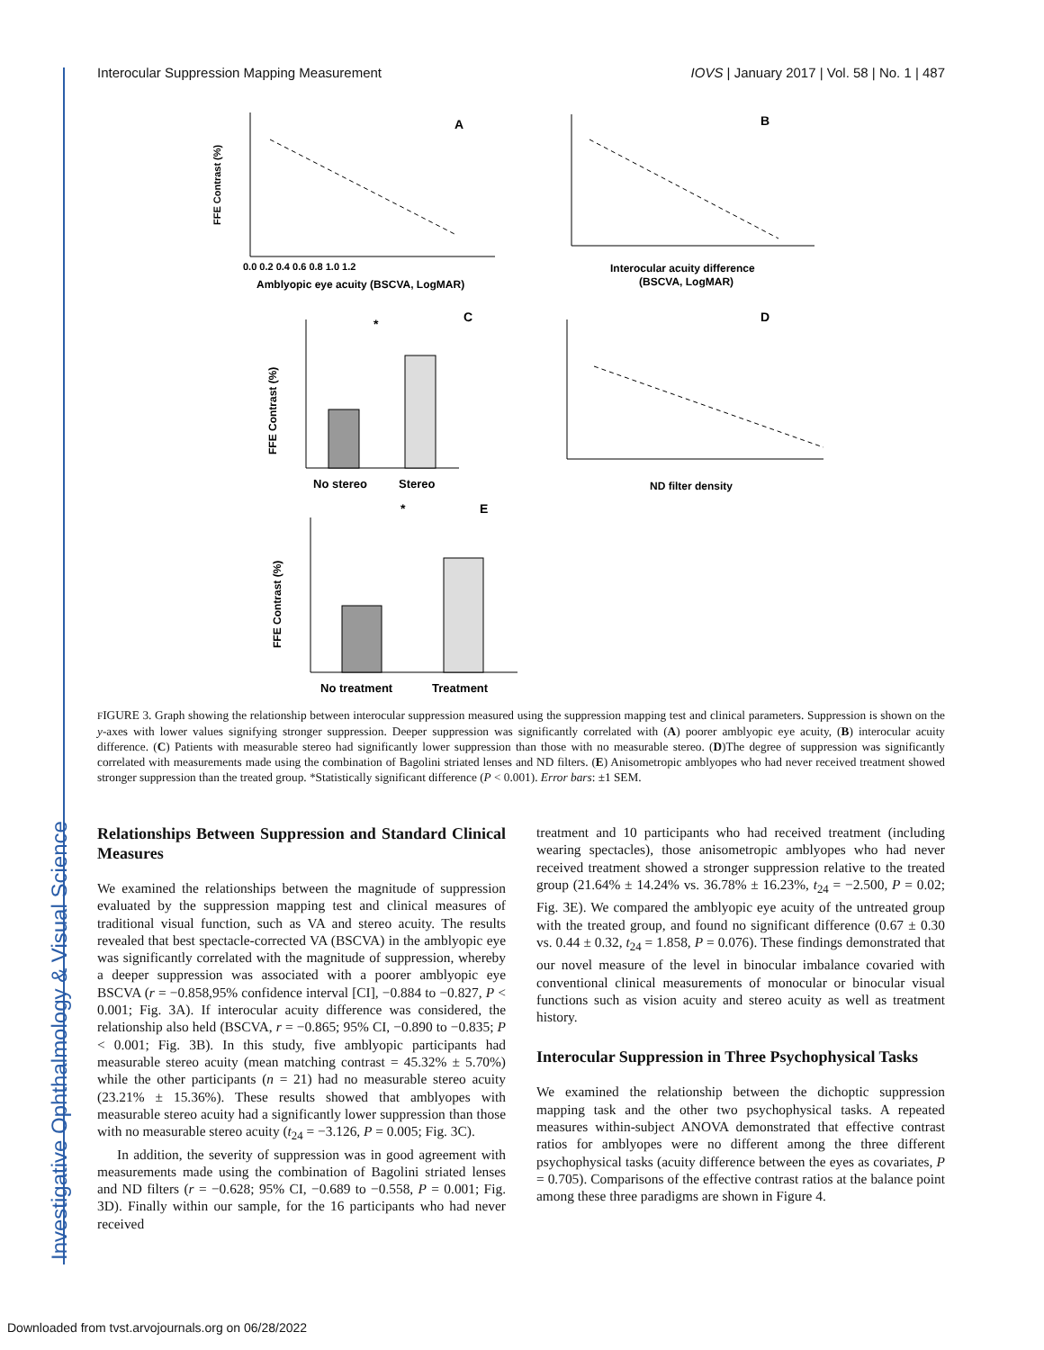Investigative Ophthalmology & Visual Science
Interocular Suppression Mapping Measurement IOVS | January 2017 | Vol. 58 | No. 1 | 487
A
FFE Contrast (%)
Amblyopic eye acuity (BSCVA, LogMAR)
0.0 0.2 0.4 0.6 0.8 1.0 1.2
B
Interocular acuity difference
(BSCVA, LogMAR)
C
*
No stereo
Stereo
FFE Contrast (%)
D
ND filter density
E
*
No treatment
Treatment
FFE Contrast (%)
FIGURE 3. Graph showing the relationship between interocular suppression measured using the suppression mapping test and clinical parameters. Suppression is shown on the y-axes with lower values signifying stronger suppression. Deeper suppression was significantly correlated with (A) poorer amblyopic eye acuity, (B) interocular acuity difference. (C) Patients with measurable stereo had significantly lower suppression than those with no measurable stereo. (D)The degree of suppression was significantly correlated with measurements made using the combination of Bagolini striated lenses and ND filters. (E) Anisometropic amblyopes who had never received treatment showed stronger suppression than the treated group. *Statistically significant difference (P < 0.001). Error bars: ±1 SEM.
Relationships Between Suppression and Standard Clinical Measures
We examined the relationships between the magnitude of suppression evaluated by the suppression mapping test and clinical measures of traditional visual function, such as VA and stereo acuity. The results revealed that best spectacle-corrected VA (BSCVA) in the amblyopic eye was significantly correlated with the magnitude of suppression, whereby a deeper suppression was associated with a poorer amblyopic eye BSCVA (r = −0.858,95% confidence interval [CI], −0.884 to −0.827, P < 0.001; Fig. 3A). If interocular acuity difference was considered, the relationship also held (BSCVA, r = −0.865; 95% CI, −0.890 to −0.835; P < 0.001; Fig. 3B). In this study, five amblyopic participants had measurable stereo acuity (mean matching contrast = 45.32% ± 5.70%) while the other participants (n = 21) had no measurable stereo acuity (23.21% ± 15.36%). These results showed that amblyopes with measurable stereo acuity had a significantly lower suppression than those with no measurable stereo acuity (t<sub>24</sub> = −3.126, P = 0.005; Fig. 3C).
In addition, the severity of suppression was in good agreement with measurements made using the combination of Bagolini striated lenses and ND filters (r = −0.628; 95% CI, −0.689 to −0.558, P = 0.001; Fig. 3D). Finally within our sample, for the 16 participants who had never received
treatment and 10 participants who had received treatment (including wearing spectacles), those anisometropic amblyopes who had never received treatment showed a stronger suppression relative to the treated group (21.64% ± 14.24% vs. 36.78% ± 16.23%, t<sub>24</sub> = −2.500, P = 0.02; Fig. 3E). We compared the amblyopic eye acuity of the untreated group with the treated group, and found no significant difference (0.67 ± 0.30 vs. 0.44 ± 0.32, t<sub>24</sub> = 1.858, P = 0.076). These findings demonstrated that our novel measure of the level in binocular imbalance covaried with conventional clinical measurements of monocular or binocular visual functions such as vision acuity and stereo acuity as well as treatment history.
Interocular Suppression in Three Psychophysical Tasks
We examined the relationship between the dichoptic suppression mapping task and the other two psychophysical tasks. A repeated measures within-subject ANOVA demonstrated that effective contrast ratios for amblyopes were no different among the three different psychophysical tasks (acuity difference between the eyes as covariates, P = 0.705). Comparisons of the effective contrast ratios at the balance point among these three paradigms are shown in Figure 4.
Downloaded from tvst.arvojournals.org on 06/28/2022